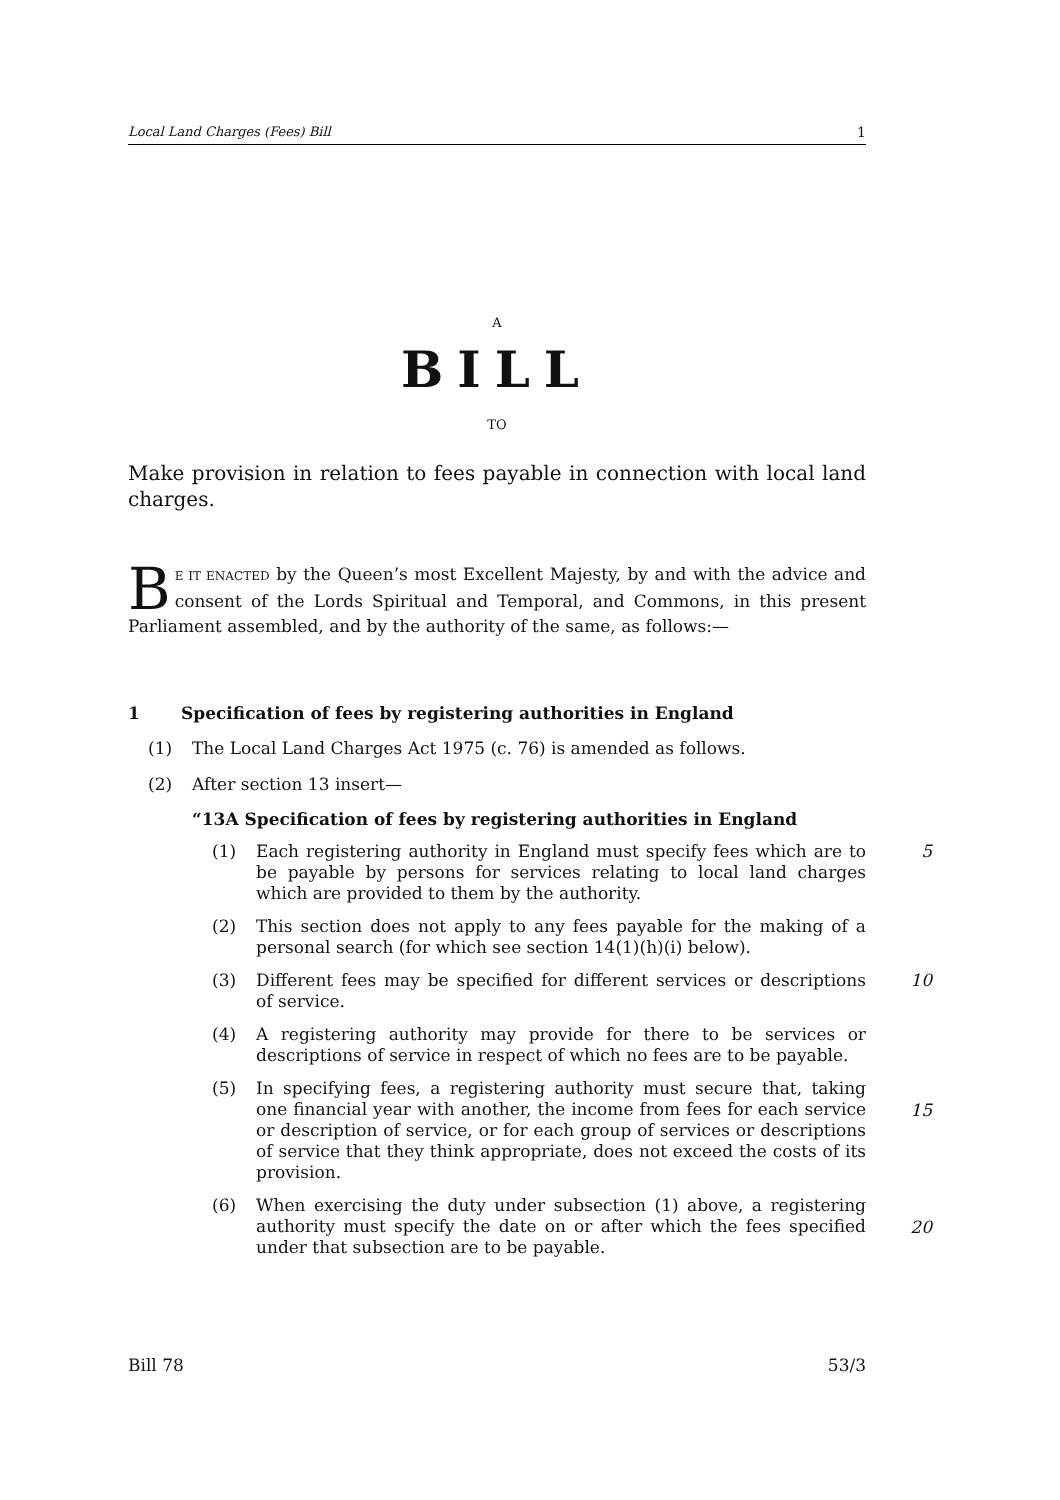Local Land Charges (Fees) Bill 1
A
BILL
TO
Make provision in relation to fees payable in connection with local land charges.
BE IT ENACTED by the Queen’s most Excellent Majesty, by and with the advice and consent of the Lords Spiritual and Temporal, and Commons, in this present Parliament assembled, and by the authority of the same, as follows:—
1 Specification of fees by registering authorities in England
(1) The Local Land Charges Act 1975 (c. 76) is amended as follows.
(2) After section 13 insert—
“13A Specification of fees by registering authorities in England
(1) Each registering authority in England must specify fees which are to be payable by persons for services relating to local land charges which are provided to them by the authority.
5
(2) This section does not apply to any fees payable for the making of a personal search (for which see section 14(1)(h)(i) below).
(3) Different fees may be specified for different services or descriptions of service.
10
(4) A registering authority may provide for there to be services or descriptions of service in respect of which no fees are to be payable.
(5) In specifying fees, a registering authority must secure that, taking one financial year with another, the income from fees for each service or description of service, or for each group of services or descriptions of service that they think appropriate, does not exceed the costs of its provision.
15
(6) When exercising the duty under subsection (1) above, a registering authority must specify the date on or after which the fees specified under that subsection are to be payable.
20
Bill 78 53/3